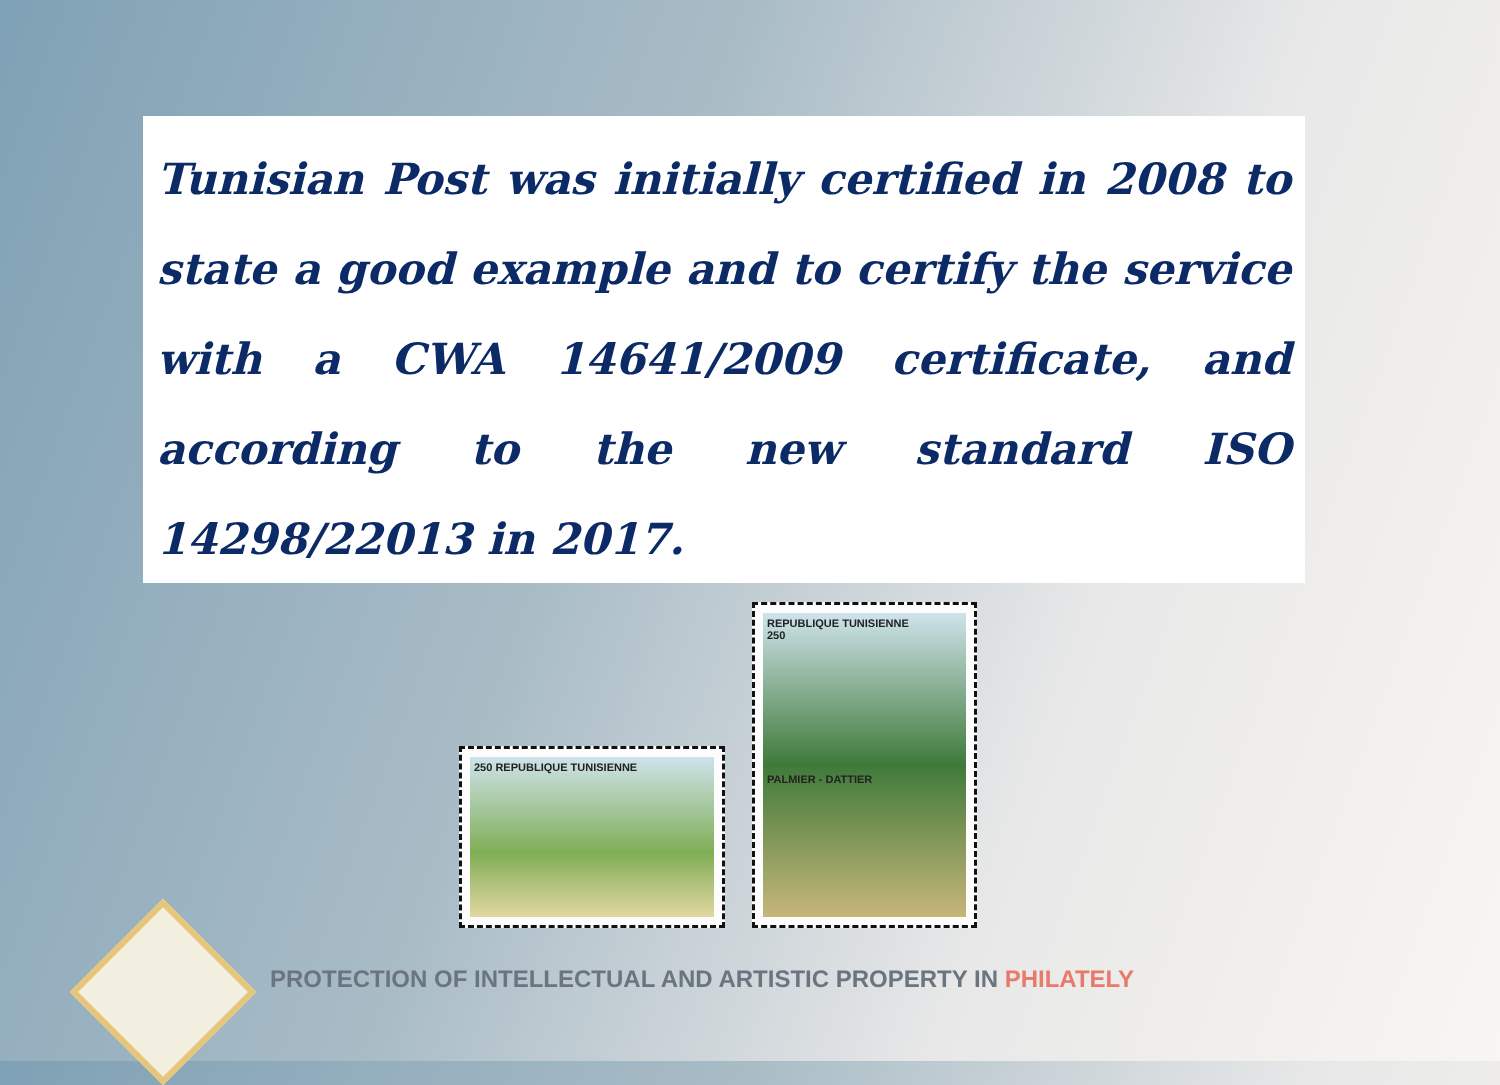Tunisian Post was initially certified in 2008 to state a good example and to certify the service with a CWA 14641/2009 certificate, and according to the new standard ISO 14298/22013 in 2017.
250 REPUBLIQUE TUNISIENNE
REPUBLIQUE TUNISIENNE
250
PALMIER - DATTIER
PROTECTION OF INTELLECTUAL AND ARTISTIC PROPERTY IN PHILATELY